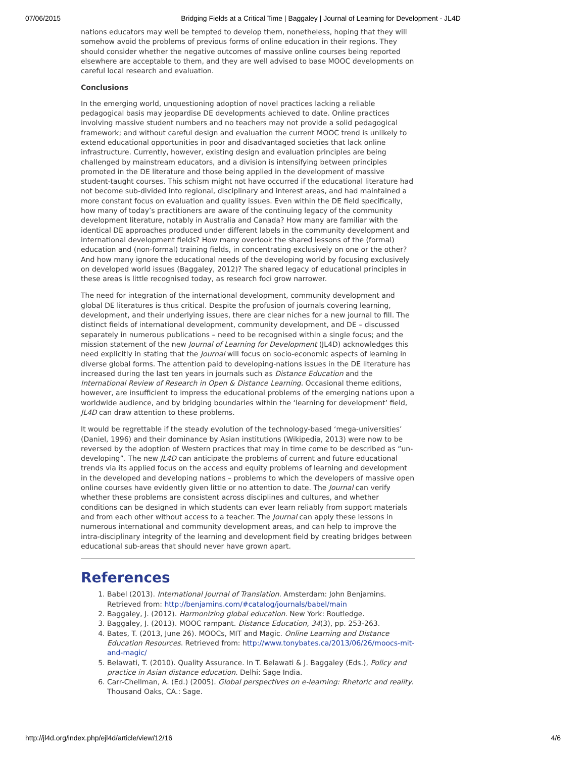07/06/2015 Bridging Fields at a Critical Time | Baggaley | Journal of Learning for Development - JL4D
nations educators may well be tempted to develop them, nonetheless, hoping that they will somehow avoid the problems of previous forms of online education in their regions. They should consider whether the negative outcomes of massive online courses being reported elsewhere are acceptable to them, and they are well advised to base MOOC developments on careful local research and evaluation.
Conclusions
In the emerging world, unquestioning adoption of novel practices lacking a reliable pedagogical basis may jeopardise DE developments achieved to date. Online practices involving massive student numbers and no teachers may not provide a solid pedagogical framework; and without careful design and evaluation the current MOOC trend is unlikely to extend educational opportunities in poor and disadvantaged societies that lack online infrastructure. Currently, however, existing design and evaluation principles are being challenged by mainstream educators, and a division is intensifying between principles promoted in the DE literature and those being applied in the development of massive student-taught courses. This schism might not have occurred if the educational literature had not become sub-divided into regional, disciplinary and interest areas, and had maintained a more constant focus on evaluation and quality issues. Even within the DE field specifically, how many of today’s practitioners are aware of the continuing legacy of the community development literature, notably in Australia and Canada? How many are familiar with the identical DE approaches produced under different labels in the community development and international development fields? How many overlook the shared lessons of the (formal) education and (non-formal) training fields, in concentrating exclusively on one or the other? And how many ignore the educational needs of the developing world by focusing exclusively on developed world issues (Baggaley, 2012)? The shared legacy of educational principles in these areas is little recognised today, as research foci grow narrower.
The need for integration of the international development, community development and global DE literatures is thus critical. Despite the profusion of journals covering learning, development, and their underlying issues, there are clear niches for a new journal to fill. The distinct fields of international development, community development, and DE – discussed separately in numerous publications – need to be recognised within a single focus; and the mission statement of the new Journal of Learning for Development (JL4D) acknowledges this need explicitly in stating that the Journal will focus on socio-economic aspects of learning in diverse global forms. The attention paid to developing-nations issues in the DE literature has increased during the last ten years in journals such as Distance Education and the International Review of Research in Open & Distance Learning. Occasional theme editions, however, are insufficient to impress the educational problems of the emerging nations upon a worldwide audience, and by bridging boundaries within the ‘learning for development’ field, JL4D can draw attention to these problems.
It would be regrettable if the steady evolution of the technology-based ‘mega-universities’ (Daniel, 1996) and their dominance by Asian institutions (Wikipedia, 2013) were now to be reversed by the adoption of Western practices that may in time come to be described as “un-developing”. The new JL4D can anticipate the problems of current and future educational trends via its applied focus on the access and equity problems of learning and development in the developed and developing nations – problems to which the developers of massive open online courses have evidently given little or no attention to date. The Journal can verify whether these problems are consistent across disciplines and cultures, and whether conditions can be designed in which students can ever learn reliably from support materials and from each other without access to a teacher. The Journal can apply these lessons in numerous international and community development areas, and can help to improve the intra-disciplinary integrity of the learning and development field by creating bridges between educational sub-areas that should never have grown apart.
References
1. Babel (2013). International Journal of Translation. Amsterdam: John Benjamins. Retrieved from: http://benjamins.com/#catalog/journals/babel/main
2. Baggaley, J. (2012). Harmonizing global education. New York: Routledge.
3. Baggaley, J. (2013). MOOC rampant. Distance Education, 34(3), pp. 253-263.
4. Bates, T. (2013, June 26). MOOCs, MIT and Magic. Online Learning and Distance Education Resources. Retrieved from: http://www.tonybates.ca/2013/06/26/moocs-mit-and-magic/
5. Belawati, T. (2010). Quality Assurance. In T. Belawati & J. Baggaley (Eds.), Policy and practice in Asian distance education. Delhi: Sage India.
6. Carr-Chellman, A. (Ed.) (2005). Global perspectives on e-learning: Rhetoric and reality. Thousand Oaks, CA.: Sage.
http://jl4d.org/index.php/ejl4d/article/view/12/16 4/6